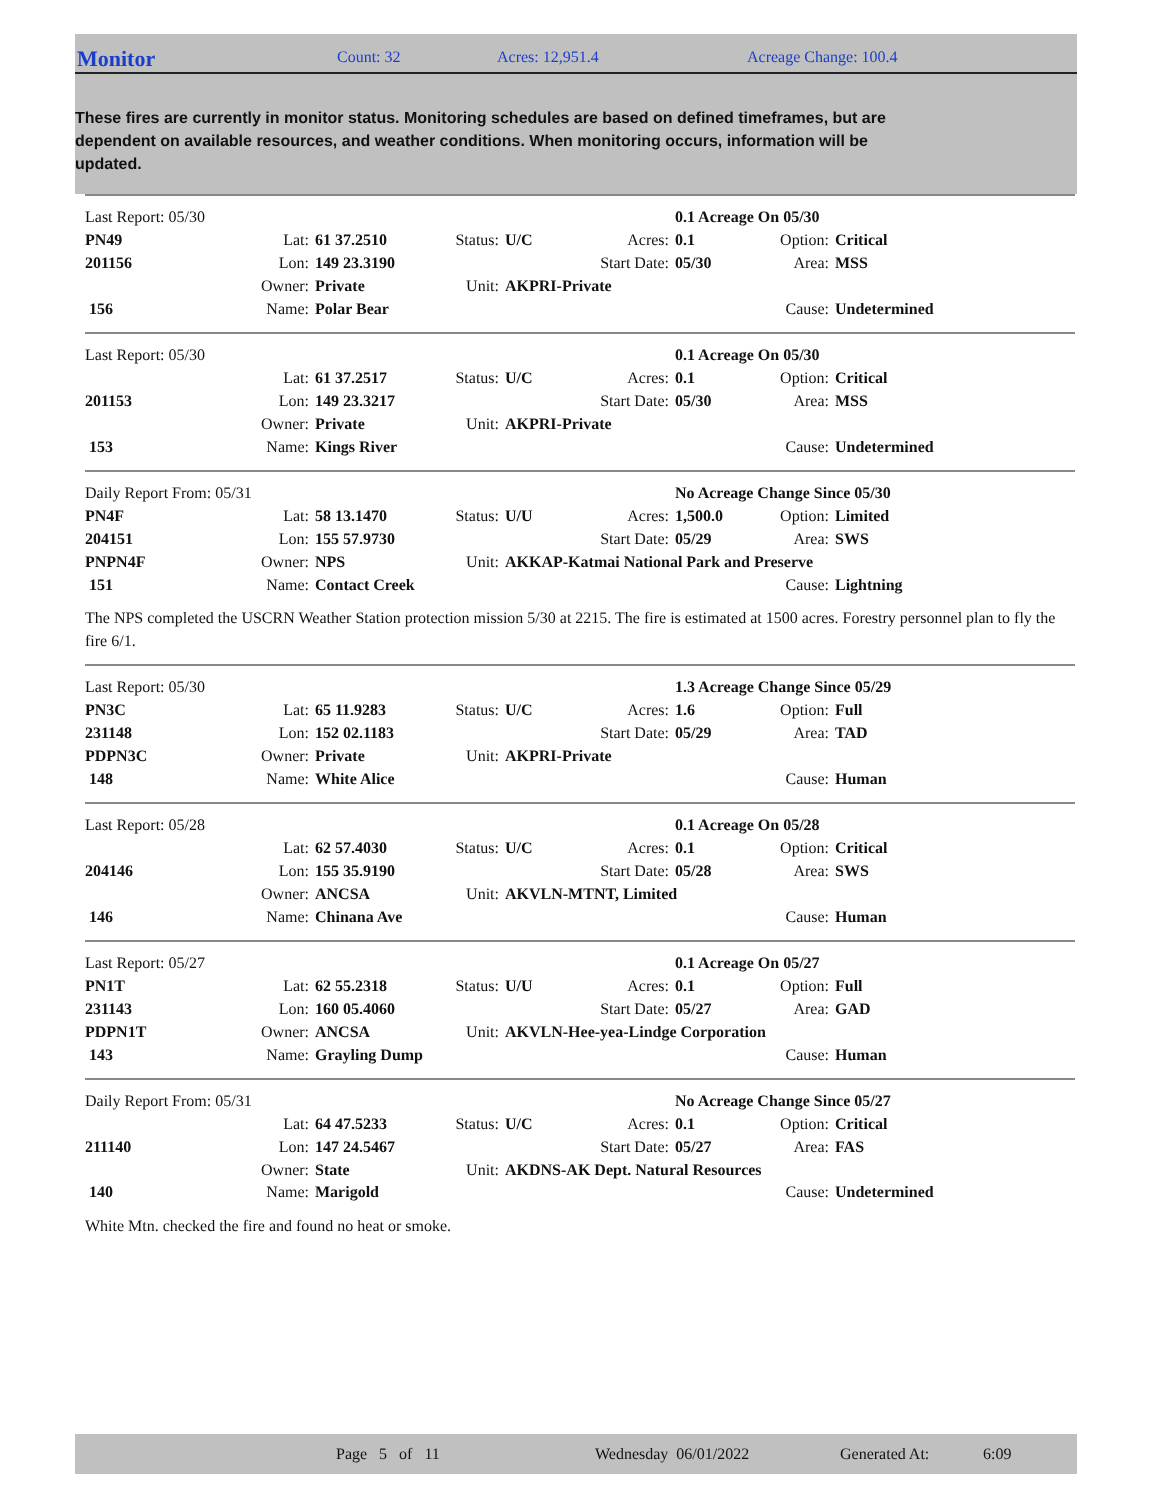Monitor
Count: 32 Acres: 12,951.4 Acreage Change: 100.4
These fires are currently in monitor status. Monitoring schedules are based on defined timeframes, but are dependent on available resources, and weather conditions. When monitoring occurs, information will be updated.
| Last Report: 05/30 | | | | | | 0.1 Acreage On 05/30 | | |
| PN49 | Lat: | 61 37.2510 | Status: | U/C | Acres: | 0.1 | Option: | Critical |
| 201156 | Lon: | 149 23.3190 | | | Start Date: | 05/30 | Area: | MSS |
| | Owner: | Private | Unit: | AKPRI-Private | | | | |
| 156 | Name: | Polar Bear | | | | | Cause: | Undetermined |
| Last Report: 05/30 | | | | | | 0.1 Acreage On 05/30 | | |
| | Lat: | 61 37.2517 | Status: | U/C | Acres: | 0.1 | Option: | Critical |
| 201153 | Lon: | 149 23.3217 | | | Start Date: | 05/30 | Area: | MSS |
| | Owner: | Private | Unit: | AKPRI-Private | | | | |
| 153 | Name: | Kings River | | | | | Cause: | Undetermined |
| Daily Report From: 05/31 | | | | | | No Acreage Change Since 05/30 | | |
| PN4F | Lat: | 58 13.1470 | Status: | U/U | Acres: | 1,500.0 | Option: | Limited |
| 204151 | Lon: | 155 57.9730 | | | Start Date: | 05/29 | Area: | SWS |
| PNPN4F | Owner: | NPS | Unit: | AKKAP-Katmai National Park and Preserve | | | | |
| 151 | Name: | Contact Creek | | | | | Cause: | Lightning |
The NPS completed the USCRN Weather Station protection mission 5/30 at 2215. The fire is estimated at 1500 acres. Forestry personnel plan to fly the fire 6/1.
| Last Report: 05/30 | | | | | | 1.3 Acreage Change Since 05/29 | | |
| PN3C | Lat: | 65 11.9283 | Status: | U/C | Acres: | 1.6 | Option: | Full |
| 231148 | Lon: | 152 02.1183 | | | Start Date: | 05/29 | Area: | TAD |
| PDPN3C | Owner: | Private | Unit: | AKPRI-Private | | | | |
| 148 | Name: | White Alice | | | | | Cause: | Human |
| Last Report: 05/28 | | | | | | 0.1 Acreage On 05/28 | | |
| | Lat: | 62 57.4030 | Status: | U/C | Acres: | 0.1 | Option: | Critical |
| 204146 | Lon: | 155 35.9190 | | | Start Date: | 05/28 | Area: | SWS |
| | Owner: | ANCSA | Unit: | AKVLN-MTNT, Limited | | | | |
| 146 | Name: | Chinana Ave | | | | | Cause: | Human |
| Last Report: 05/27 | | | | | | 0.1 Acreage On 05/27 | | |
| PN1T | Lat: | 62 55.2318 | Status: | U/U | Acres: | 0.1 | Option: | Full |
| 231143 | Lon: | 160 05.4060 | | | Start Date: | 05/27 | Area: | GAD |
| PDPN1T | Owner: | ANCSA | Unit: | AKVLN-Hee-yea-Lindge Corporation | | | | |
| 143 | Name: | Grayling Dump | | | | | Cause: | Human |
| Daily Report From: 05/31 | | | | | | No Acreage Change Since 05/27 | | |
| | Lat: | 64 47.5233 | Status: | U/C | Acres: | 0.1 | Option: | Critical |
| 211140 | Lon: | 147 24.5467 | | | Start Date: | 05/27 | Area: | FAS |
| | Owner: | State | Unit: | AKDNS-AK Dept. Natural Resources | | | | |
| 140 | Name: | Marigold | | | | | Cause: | Undetermined |
White Mtn. checked the fire and found no heat or smoke.
Page 5 of 11 Wednesday 06/01/2022 Generated At: 6:09